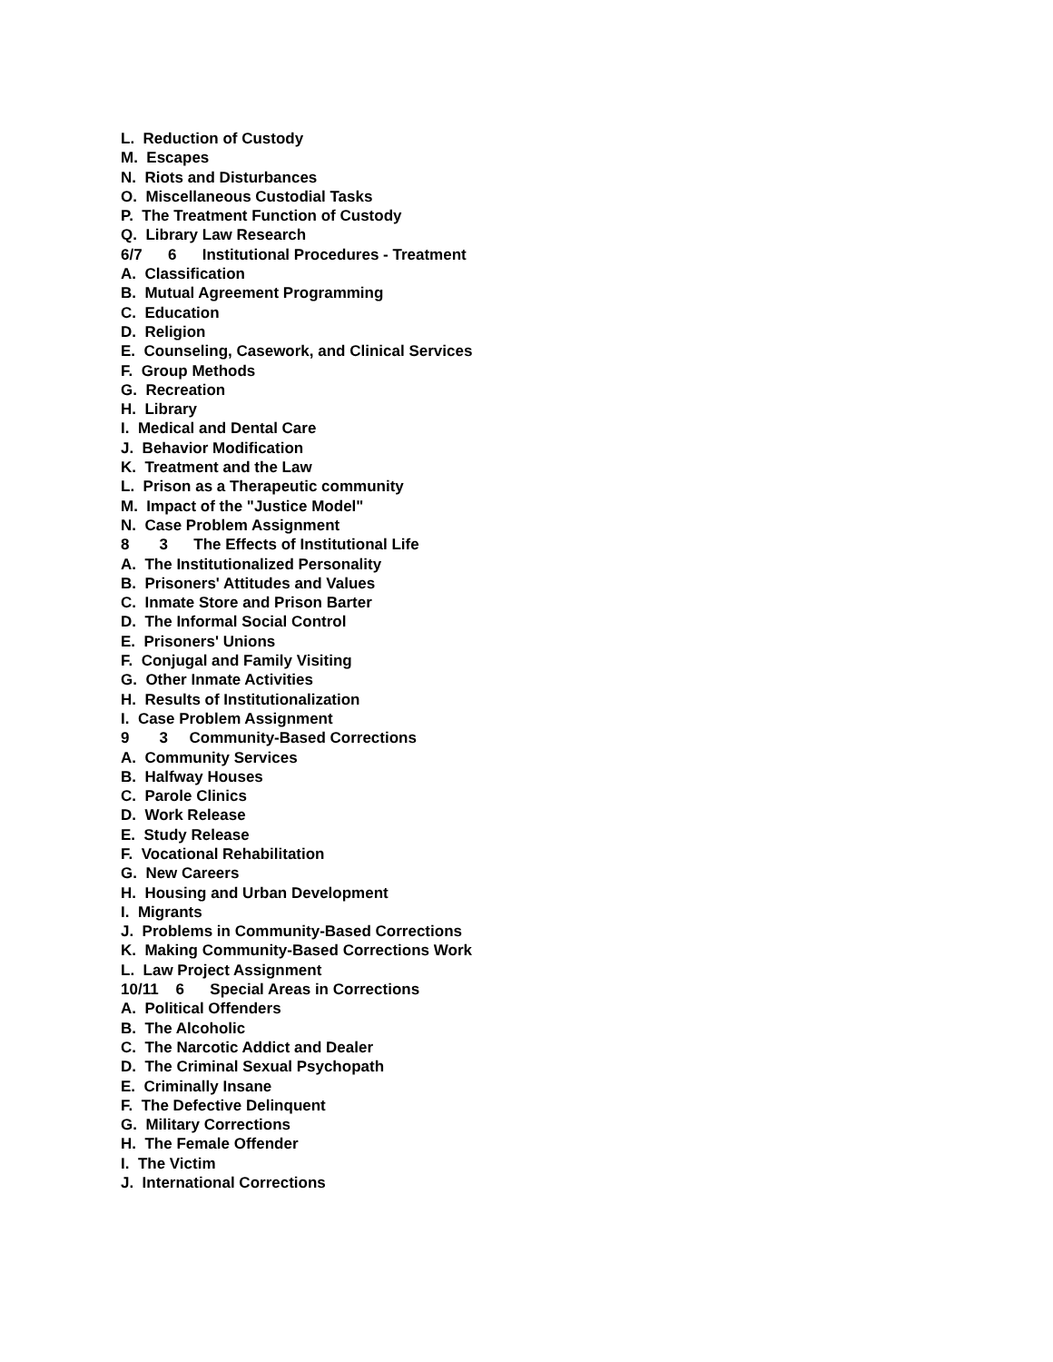L. Reduction of Custody
M. Escapes
N. Riots and Disturbances
O. Miscellaneous Custodial Tasks
P. The Treatment Function of Custody
Q. Library Law Research
6/7 6 Institutional Procedures - Treatment
A. Classification
B. Mutual Agreement Programming
C. Education
D. Religion
E. Counseling, Casework, and Clinical Services
F. Group Methods
G. Recreation
H. Library
I. Medical and Dental Care
J. Behavior Modification
K. Treatment and the Law
L. Prison as a Therapeutic community
M. Impact of the "Justice Model"
N. Case Problem Assignment
8 3 The Effects of Institutional Life
A. The Institutionalized Personality
B. Prisoners' Attitudes and Values
C. Inmate Store and Prison Barter
D. The Informal Social Control
E. Prisoners' Unions
F. Conjugal and Family Visiting
G. Other Inmate Activities
H. Results of Institutionalization
I. Case Problem Assignment
9 3 Community-Based Corrections
A. Community Services
B. Halfway Houses
C. Parole Clinics
D. Work Release
E. Study Release
F. Vocational Rehabilitation
G. New Careers
H. Housing and Urban Development
I. Migrants
J. Problems in Community-Based Corrections
K. Making Community-Based Corrections Work
L. Law Project Assignment
10/11 6 Special Areas in Corrections
A. Political Offenders
B. The Alcoholic
C. The Narcotic Addict and Dealer
D. The Criminal Sexual Psychopath
E. Criminally Insane
F. The Defective Delinquent
G. Military Corrections
H. The Female Offender
I. The Victim
J. International Corrections